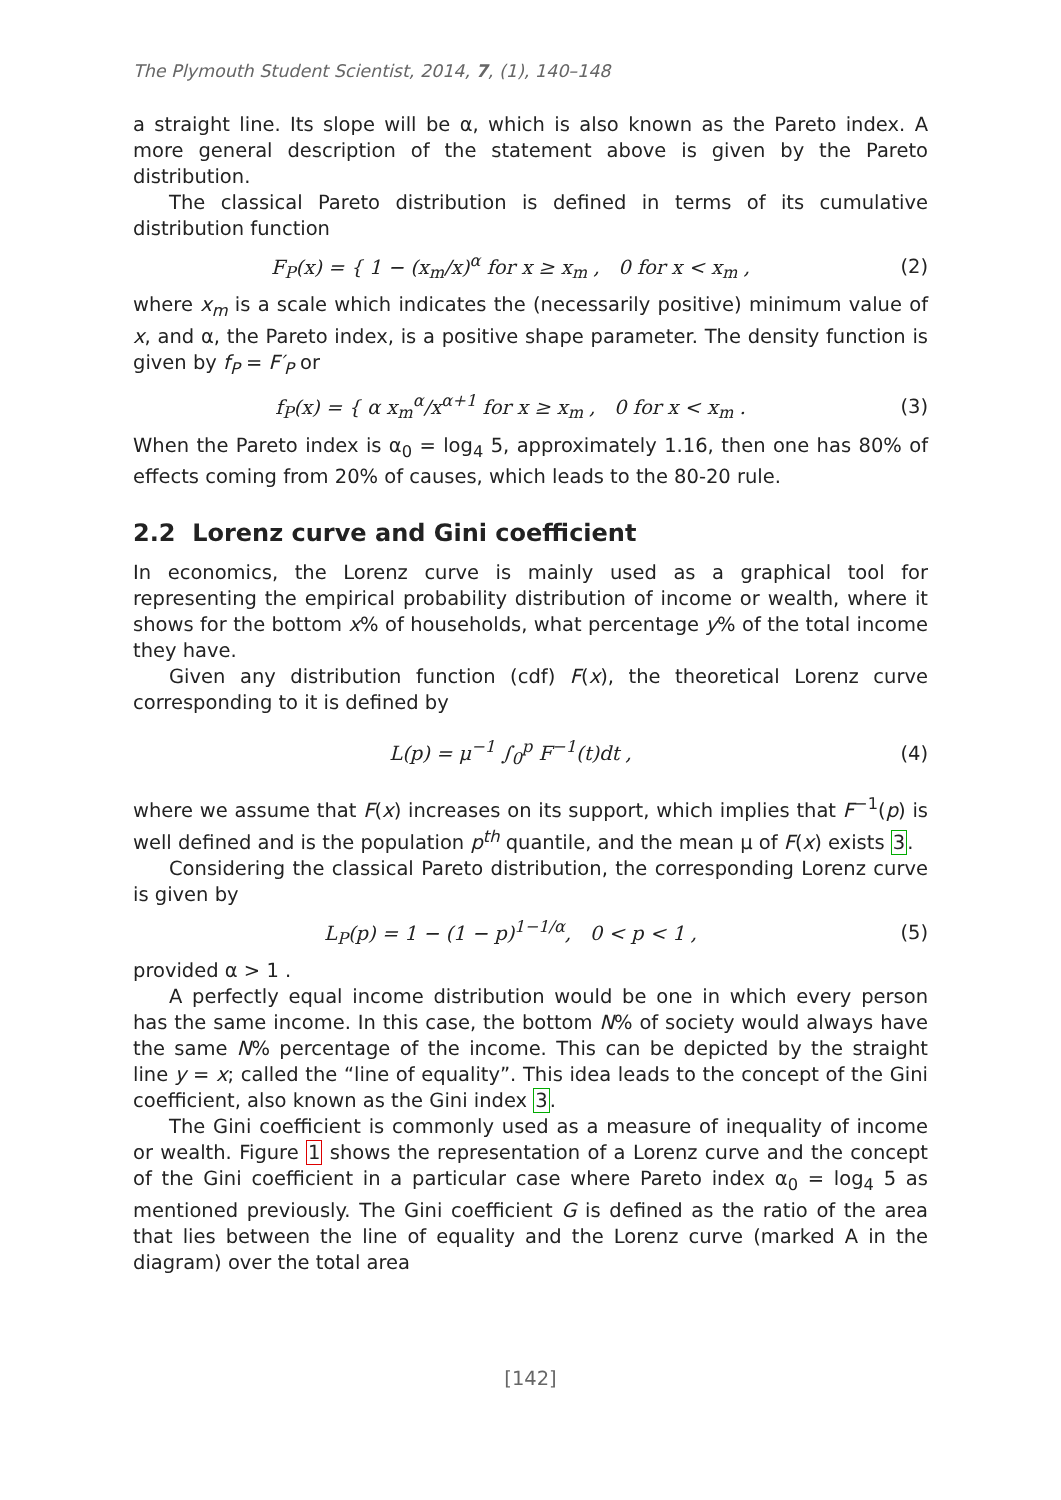The Plymouth Student Scientist, 2014, 7, (1), 140–148
a straight line. Its slope will be α, which is also known as the Pareto index. A more general description of the statement above is given by the Pareto distribution.
The classical Pareto distribution is defined in terms of its cumulative distribution function
F<sub>P</sub>(x) = { 1 − (x<sub>m</sub>/x)<sup>α</sup> for x ≥ x<sub>m</sub> , 0 for x < x<sub>m</sub> ,
(2)
where x<sub>m</sub> is a scale which indicates the (necessarily positive) minimum value of x, and α, the Pareto index, is a positive shape parameter. The density function is given by f<sub>P</sub> = F′<sub>P</sub> or
f<sub>P</sub>(x) = { α x<sub>m</sub><sup>α</sup>/x<sup>α+1</sup> for x ≥ x<sub>m</sub> , 0 for x < x<sub>m</sub> .
(3)
When the Pareto index is α<sub>0</sub> = log<sub>4</sub> 5, approximately 1.16, then one has 80% of effects coming from 20% of causes, which leads to the 80-20 rule.
2.2 Lorenz curve and Gini coefficient
In economics, the Lorenz curve is mainly used as a graphical tool for representing the empirical probability distribution of income or wealth, where it shows for the bottom x% of households, what percentage y% of the total income they have.
Given any distribution function (cdf) F(x), the theoretical Lorenz curve corresponding to it is defined by
L(p) = μ<sup>−1</sup> ∫<sub>0</sub><sup>p</sup> F<sup>−1</sup>(t)dt , (4)
where we assume that F(x) increases on its support, which implies that F<sup>−1</sup>(p) is well defined and is the population p<sup>th</sup> quantile, and the mean μ of F(x) exists 3.
Considering the classical Pareto distribution, the corresponding Lorenz curve is given by
L<sub>P</sub>(p) = 1 − (1 − p)<sup>1−1/α</sup>, 0 < p < 1 ,
(5)
provided α > 1 .
A perfectly equal income distribution would be one in which every person has the same income. In this case, the bottom N% of society would always have the same N% percentage of the income. This can be depicted by the straight line y = x; called the “line of equality”. This idea leads to the concept of the Gini coefficient, also known as the Gini index 3.
The Gini coefficient is commonly used as a measure of inequality of income or wealth. Figure 1 shows the representation of a Lorenz curve and the concept of the Gini coefficient in a particular case where Pareto index α<sub>0</sub> = log<sub>4</sub> 5 as mentioned previously. The Gini coefficient G is defined as the ratio of the area that lies between the line of equality and the Lorenz curve (marked A in the diagram) over the total area
[142]